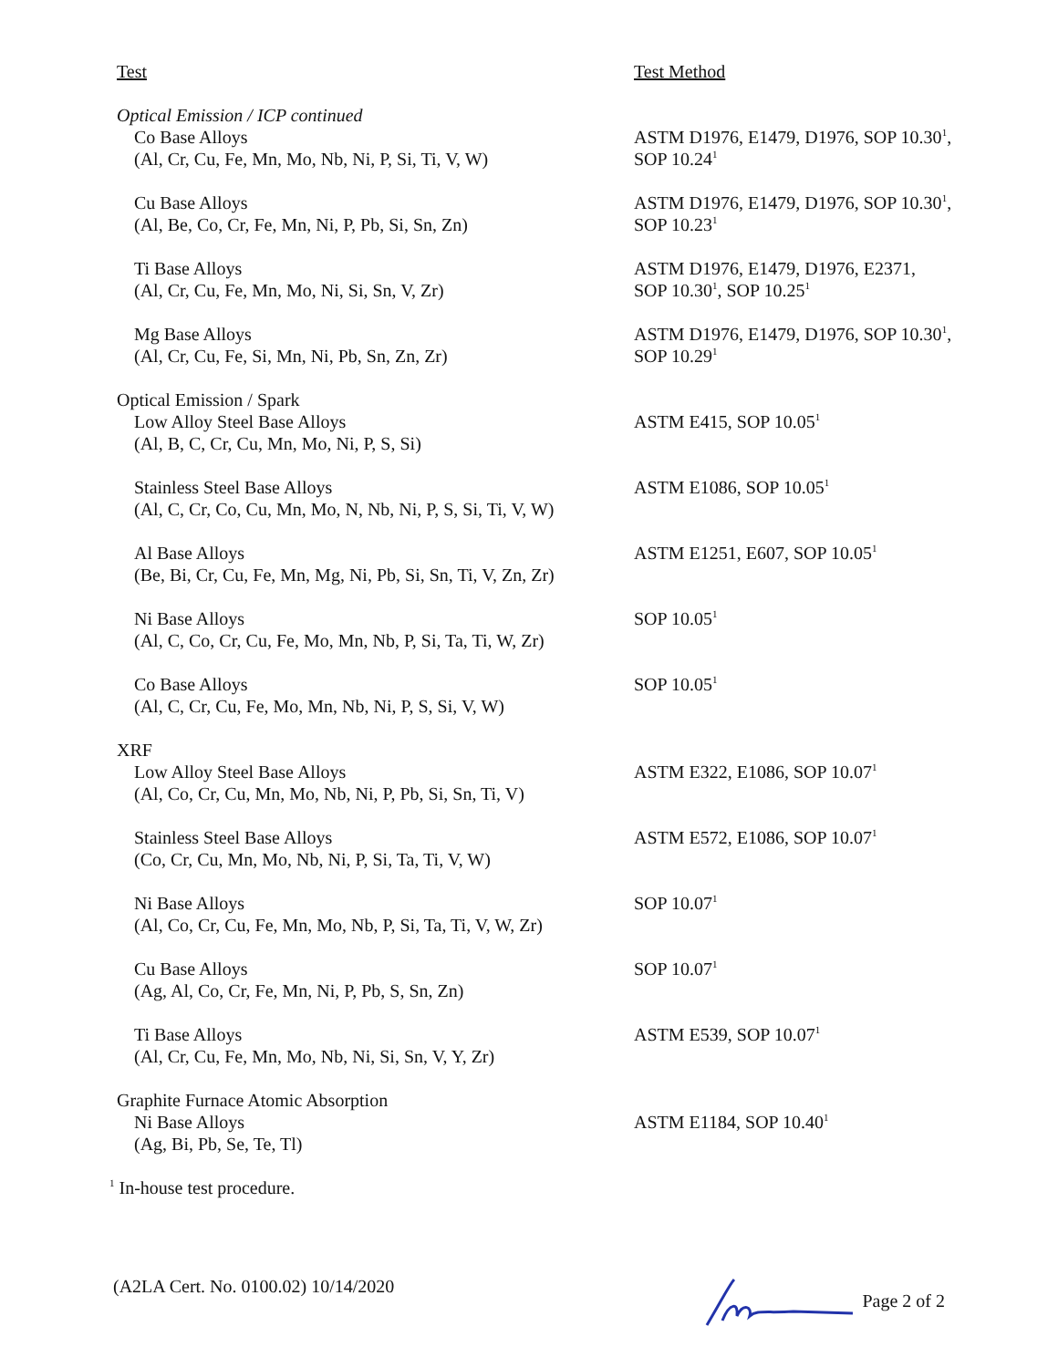| Test | Test Method |
| Optical Emission / ICP continued | |
| Co Base Alloys (Al, Cr, Cu, Fe, Mn, Mo, Nb, Ni, P, Si, Ti, V, W) | ASTM D1976, E1479, D1976, SOP 10.30<sup>1</sup>, SOP 10.24<sup>1</sup> |
| Cu Base Alloys (Al, Be, Co, Cr, Fe, Mn, Ni, P, Pb, Si, Sn, Zn) | ASTM D1976, E1479, D1976, SOP 10.30<sup>1</sup>, SOP 10.23<sup>1</sup> |
| Ti Base Alloys (Al, Cr, Cu, Fe, Mn, Mo, Ni, Si, Sn, V, Zr) | ASTM D1976, E1479, D1976, E2371, SOP 10.30<sup>1</sup>, SOP 10.25<sup>1</sup> |
| Mg Base Alloys (Al, Cr, Cu, Fe, Si, Mn, Ni, Pb, Sn, Zn, Zr) | ASTM D1976, E1479, D1976, SOP 10.30<sup>1</sup>, SOP 10.29<sup>1</sup> |
| Optical Emission / Spark | |
| Low Alloy Steel Base Alloys (Al, B, C, Cr, Cu, Mn, Mo, Ni, P, S, Si) | ASTM E415, SOP 10.05<sup>1</sup> |
| Stainless Steel Base Alloys (Al, C, Cr, Co, Cu, Mn, Mo, N, Nb, Ni, P, S, Si, Ti, V, W) | ASTM E1086, SOP 10.05<sup>1</sup> |
| Al Base Alloys (Be, Bi, Cr, Cu, Fe, Mn, Mg, Ni, Pb, Si, Sn, Ti, V, Zn, Zr) | ASTM E1251, E607, SOP 10.05<sup>1</sup> |
| Ni Base Alloys (Al, C, Co, Cr, Cu, Fe, Mo, Mn, Nb, P, Si, Ta, Ti, W, Zr) | SOP 10.05<sup>1</sup> |
| Co Base Alloys (Al, C, Cr, Cu, Fe, Mo, Mn, Nb, Ni, P, S, Si, V, W) | SOP 10.05<sup>1</sup> |
| XRF | |
| Low Alloy Steel Base Alloys (Al, Co, Cr, Cu, Mn, Mo, Nb, Ni, P, Pb, Si, Sn, Ti, V) | ASTM E322, E1086, SOP 10.07<sup>1</sup> |
| Stainless Steel Base Alloys (Co, Cr, Cu, Mn, Mo, Nb, Ni, P, Si, Ta, Ti, V, W) | ASTM E572, E1086, SOP 10.07<sup>1</sup> |
| Ni Base Alloys (Al, Co, Cr, Cu, Fe, Mn, Mo, Nb, P, Si, Ta, Ti, V, W, Zr) | SOP 10.07<sup>1</sup> |
| Cu Base Alloys (Ag, Al, Co, Cr, Fe, Mn, Ni, P, Pb, S, Sn, Zn) | SOP 10.07<sup>1</sup> |
| Ti Base Alloys (Al, Cr, Cu, Fe, Mn, Mo, Nb, Ni, Si, Sn, V, Y, Zr) | ASTM E539, SOP 10.07<sup>1</sup> |
| Graphite Furnace Atomic Absorption | |
| Ni Base Alloys (Ag, Bi, Pb, Se, Te, Tl) | ASTM E1184, SOP 10.40<sup>1</sup> |
<sup>1</sup> In-house test procedure.
(A2LA Cert. No. 0100.02) 10/14/2020 Page 2 of 2